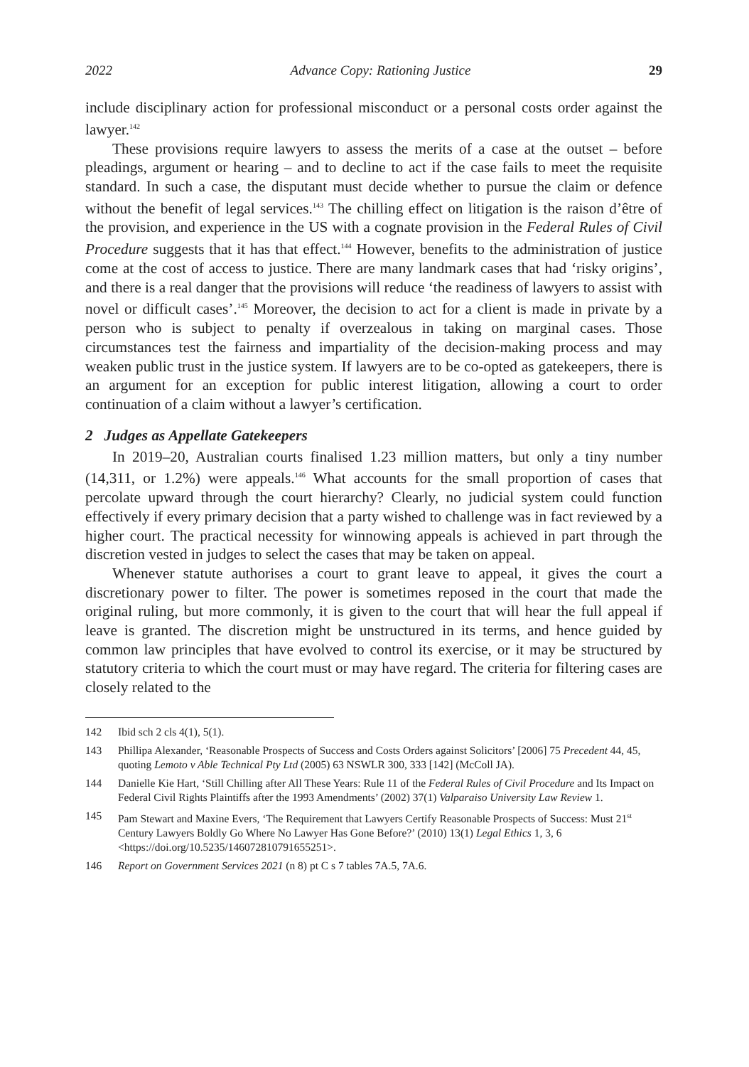2022 Advance Copy: Rationing Justice 29
include disciplinary action for professional misconduct or a personal costs order against the lawyer.<sup>142</sup>
These provisions require lawyers to assess the merits of a case at the outset – before pleadings, argument or hearing – and to decline to act if the case fails to meet the requisite standard. In such a case, the disputant must decide whether to pursue the claim or defence without the benefit of legal services.<sup>143</sup> The chilling effect on litigation is the raison d’être of the provision, and experience in the US with a cognate provision in the Federal Rules of Civil Procedure suggests that it has that effect.<sup>144</sup> However, benefits to the administration of justice come at the cost of access to justice. There are many landmark cases that had ‘risky origins’, and there is a real danger that the provisions will reduce ‘the readiness of lawyers to assist with novel or difficult cases’.<sup>145</sup> Moreover, the decision to act for a client is made in private by a person who is subject to penalty if overzealous in taking on marginal cases. Those circumstances test the fairness and impartiality of the decision-making process and may weaken public trust in the justice system. If lawyers are to be co-opted as gatekeepers, there is an argument for an exception for public interest litigation, allowing a court to order continuation of a claim without a lawyer’s certification.
2 Judges as Appellate Gatekeepers
In 2019–20, Australian courts finalised 1.23 million matters, but only a tiny number (14,311, or 1.2%) were appeals.<sup>146</sup> What accounts for the small proportion of cases that percolate upward through the court hierarchy? Clearly, no judicial system could function effectively if every primary decision that a party wished to challenge was in fact reviewed by a higher court. The practical necessity for winnowing appeals is achieved in part through the discretion vested in judges to select the cases that may be taken on appeal.
Whenever statute authorises a court to grant leave to appeal, it gives the court a discretionary power to filter. The power is sometimes reposed in the court that made the original ruling, but more commonly, it is given to the court that will hear the full appeal if leave is granted. The discretion might be unstructured in its terms, and hence guided by common law principles that have evolved to control its exercise, or it may be structured by statutory criteria to which the court must or may have regard. The criteria for filtering cases are closely related to the
142 Ibid sch 2 cls 4(1), 5(1).
143 Phillipa Alexander, ‘Reasonable Prospects of Success and Costs Orders against Solicitors’ [2006] 75 Precedent 44, 45, quoting Lemoto v Able Technical Pty Ltd (2005) 63 NSWLR 300, 333 [142] (McColl JA).
144 Danielle Kie Hart, ‘Still Chilling after All These Years: Rule 11 of the Federal Rules of Civil Procedure and Its Impact on Federal Civil Rights Plaintiffs after the 1993 Amendments’ (2002) 37(1) Valparaiso University Law Review 1.
145 Pam Stewart and Maxine Evers, ‘The Requirement that Lawyers Certify Reasonable Prospects of Success: Must 21<sup>st</sup> Century Lawyers Boldly Go Where No Lawyer Has Gone Before?’ (2010) 13(1) Legal Ethics 1, 3, 6 <https://doi.org/10.5235/146072810791655251>.
146 Report on Government Services 2021 (n 8) pt C s 7 tables 7A.5, 7A.6.